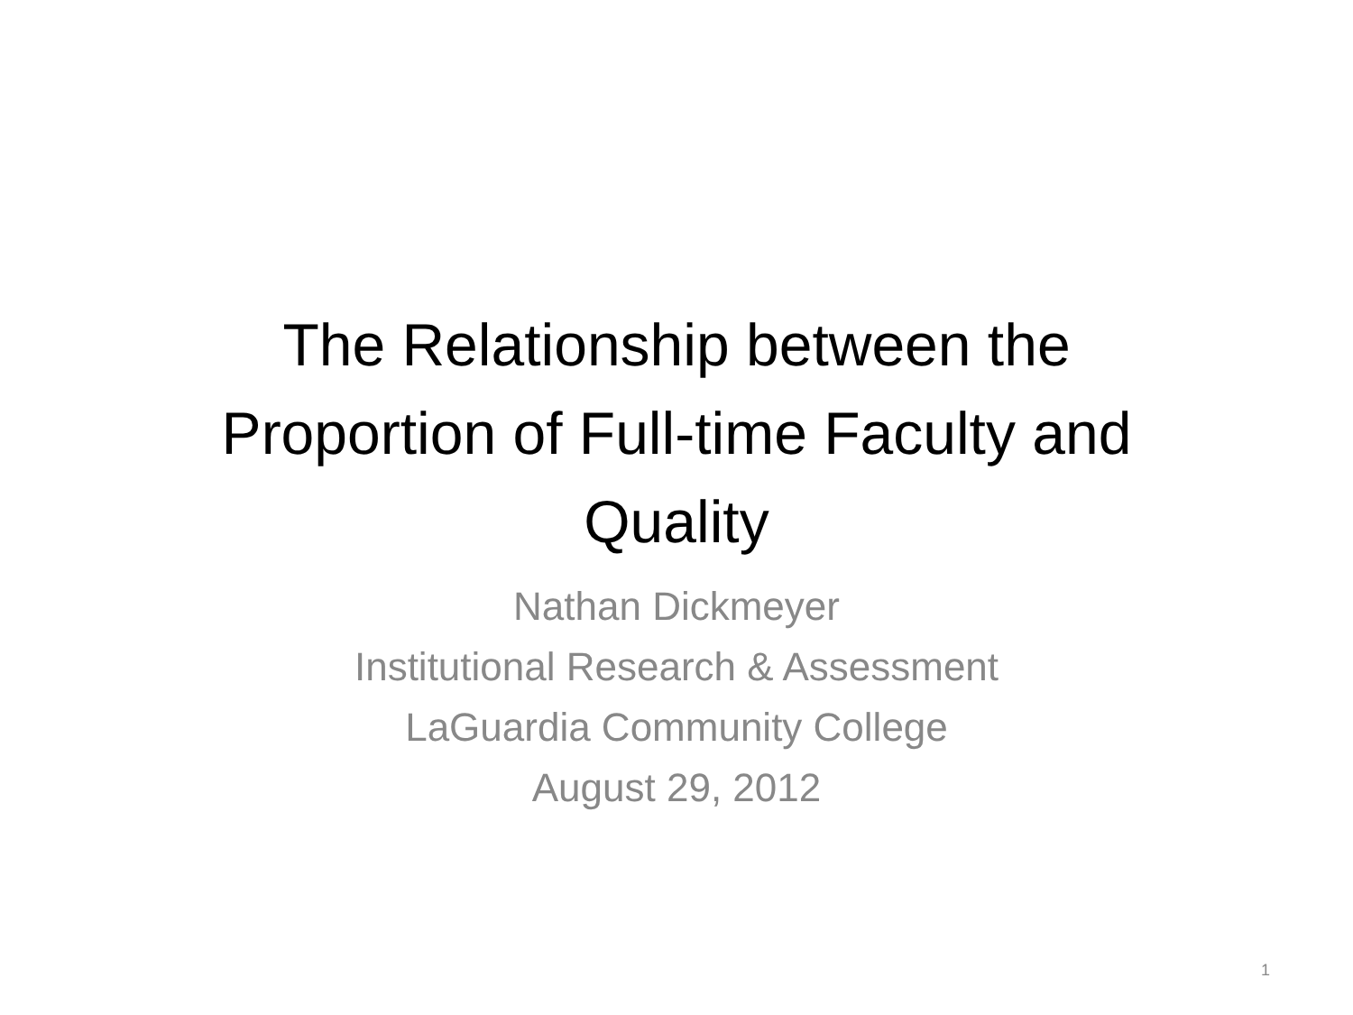The Relationship between the
Proportion of Full-time Faculty and
Quality
Nathan Dickmeyer
Institutional Research & Assessment
LaGuardia Community College
August 29, 2012
1